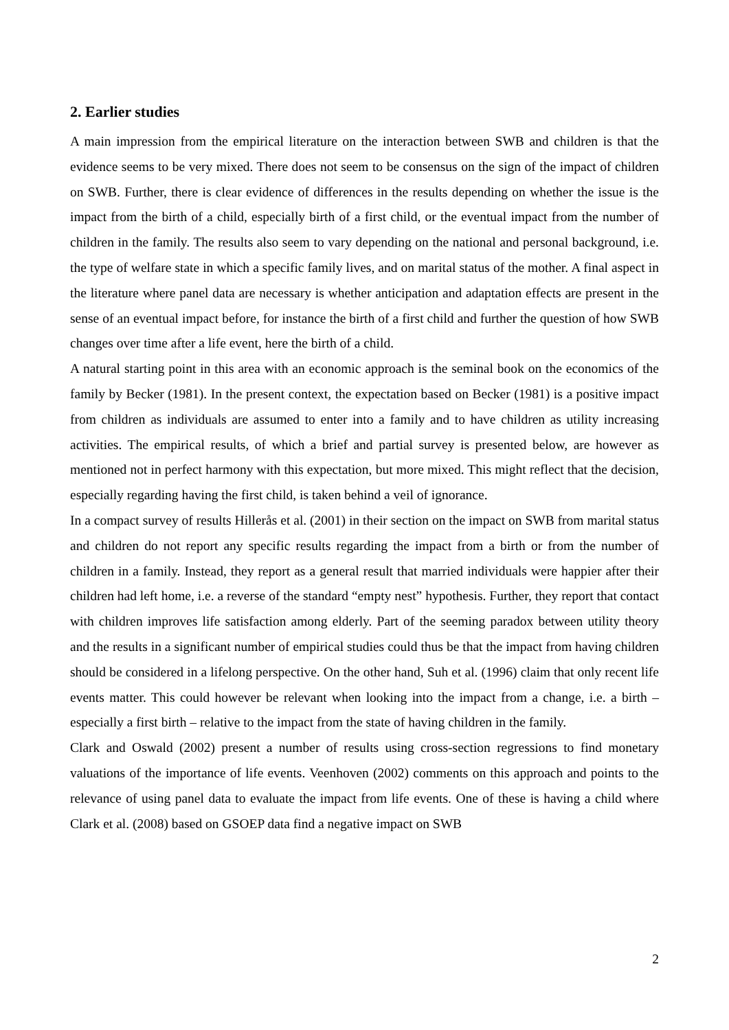2. Earlier studies
A main impression from the empirical literature on the interaction between SWB and children is that the evidence seems to be very mixed. There does not seem to be consensus on the sign of the impact of children on SWB. Further, there is clear evidence of differences in the results depending on whether the issue is the impact from the birth of a child, especially birth of a first child, or the eventual impact from the number of children in the family. The results also seem to vary depending on the national and personal background, i.e. the type of welfare state in which a specific family lives, and on marital status of the mother. A final aspect in the literature where panel data are necessary is whether anticipation and adaptation effects are present in the sense of an eventual impact before, for instance the birth of a first child and further the question of how SWB changes over time after a life event, here the birth of a child.
A natural starting point in this area with an economic approach is the seminal book on the economics of the family by Becker (1981). In the present context, the expectation based on Becker (1981) is a positive impact from children as individuals are assumed to enter into a family and to have children as utility increasing activities. The empirical results, of which a brief and partial survey is presented below, are however as mentioned not in perfect harmony with this expectation, but more mixed. This might reflect that the decision, especially regarding having the first child, is taken behind a veil of ignorance.
In a compact survey of results Hillerås et al. (2001) in their section on the impact on SWB from marital status and children do not report any specific results regarding the impact from a birth or from the number of children in a family. Instead, they report as a general result that married individuals were happier after their children had left home, i.e. a reverse of the standard “empty nest” hypothesis. Further, they report that contact with children improves life satisfaction among elderly. Part of the seeming paradox between utility theory and the results in a significant number of empirical studies could thus be that the impact from having children should be considered in a lifelong perspective. On the other hand, Suh et al. (1996) claim that only recent life events matter. This could however be relevant when looking into the impact from a change, i.e. a birth – especially a first birth – relative to the impact from the state of having children in the family.
Clark and Oswald (2002) present a number of results using cross-section regressions to find monetary valuations of the importance of life events. Veenhoven (2002) comments on this approach and points to the relevance of using panel data to evaluate the impact from life events. One of these is having a child where Clark et al. (2008) based on GSOEP data find a negative impact on SWB
2